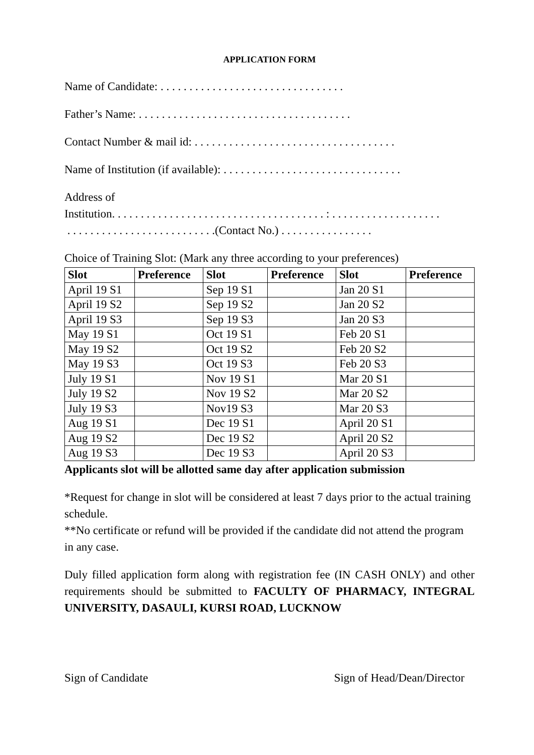APPLICATION FORM
Name of Candidate: . . . . . . . . . . . . . . . . . . . . . . . . . . . . . . . .
Father’s Name: . . . . . . . . . . . . . . . . . . . . . . . . . . . . . . . . . . . . .
Contact Number & mail id: . . . . . . . . . . . . . . . . . . . . . . . . . . . . . . . . . . .
Name of Institution (if available): . . . . . . . . . . . . . . . . . . . . . . . . . . . . . . .
Address of
Institution. . . . . . . . . . . . . . . . . . . . . . . . . . . . . . . . . . . . . : . . . . . . . . . . . . . . . . . . .
. . . . . . . . . . . . . . . . . . . . . . . . . .(Contact No.) . . . . . . . . . . . . . . . .
Choice of Training Slot: (Mark any three according to your preferences)
| Slot | Preference | Slot | Preference | Slot | Preference |
| --- | --- | --- | --- | --- | --- |
| April 19 S1 | | Sep 19 S1 | | Jan 20 S1 | |
| April 19 S2 | | Sep 19 S2 | | Jan 20 S2 | |
| April 19 S3 | | Sep 19 S3 | | Jan 20 S3 | |
| May 19 S1 | | Oct 19 S1 | | Feb 20 S1 | |
| May 19 S2 | | Oct 19 S2 | | Feb 20 S2 | |
| May 19 S3 | | Oct 19 S3 | | Feb 20 S3 | |
| July 19 S1 | | Nov 19 S1 | | Mar 20 S1 | |
| July 19 S2 | | Nov 19 S2 | | Mar 20 S2 | |
| July 19 S3 | | Nov19 S3 | | Mar 20 S3 | |
| Aug 19 S1 | | Dec 19 S1 | | April 20 S1 | |
| Aug 19 S2 | | Dec 19 S2 | | April 20 S2 | |
| Aug 19 S3 | | Dec 19 S3 | | April 20 S3 | |
Applicants slot will be allotted same day after application submission
*Request for change in slot will be considered at least 7 days prior to the actual training schedule.
**No certificate or refund will be provided if the candidate did not attend the program in any case.
Duly filled application form along with registration fee (IN CASH ONLY) and other requirements should be submitted to FACULTY OF PHARMACY, INTEGRAL UNIVERSITY, DASAULI, KURSI ROAD, LUCKNOW
Sign of Candidate Sign of Head/Dean/Director